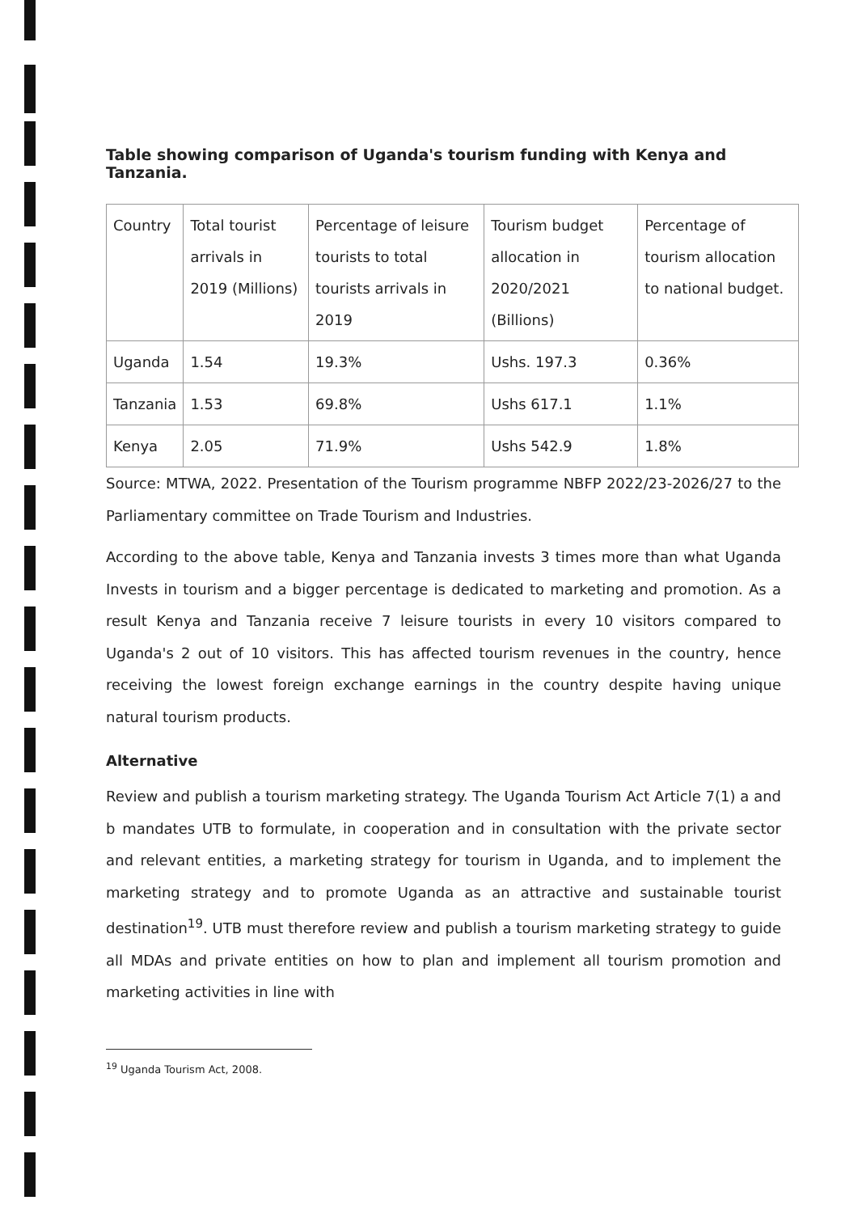Table showing comparison of Uganda's tourism funding with Kenya and Tanzania.
| Country | Total tourist arrivals in 2019 (Millions) | Percentage of leisure tourists to total tourists arrivals in 2019 | Tourism budget allocation in 2020/2021 (Billions) | Percentage of tourism allocation to national budget. |
| Uganda | 1.54 | 19.3% | Ushs. 197.3 | 0.36% |
| Tanzania | 1.53 | 69.8% | Ushs 617.1 | 1.1% |
| Kenya | 2.05 | 71.9% | Ushs 542.9 | 1.8% |
Source: MTWA, 2022. Presentation of the Tourism programme NBFP 2022/23-2026/27 to the Parliamentary committee on Trade Tourism and Industries.
According to the above table, Kenya and Tanzania invests 3 times more than what Uganda Invests in tourism and a bigger percentage is dedicated to marketing and promotion. As a result Kenya and Tanzania receive 7 leisure tourists in every 10 visitors compared to Uganda's 2 out of 10 visitors. This has affected tourism revenues in the country, hence receiving the lowest foreign exchange earnings in the country despite having unique natural tourism products.
Alternative
Review and publish a tourism marketing strategy. The Uganda Tourism Act Article 7(1) a and b mandates UTB to formulate, in cooperation and in consultation with the private sector and relevant entities, a marketing strategy for tourism in Uganda, and to implement the marketing strategy and to promote Uganda as an attractive and sustainable tourist destination<sup>19</sup>. UTB must therefore review and publish a tourism marketing strategy to guide all MDAs and private entities on how to plan and implement all tourism promotion and marketing activities in line with
<sup>19</sup> Uganda Tourism Act, 2008.